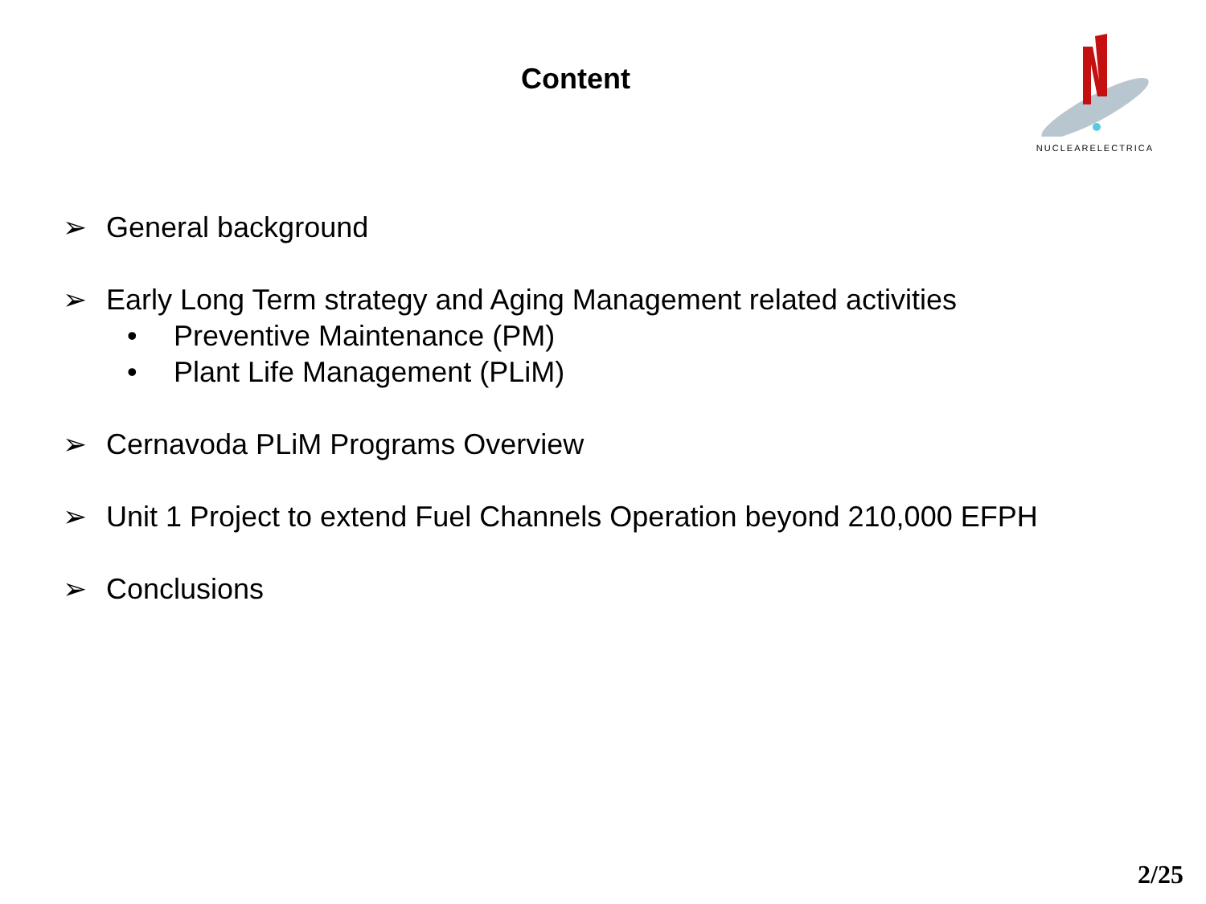Content
NUCLEARELECTRICA
➢ General background
➢ Early Long Term strategy and Aging Management related activities
• Preventive Maintenance (PM)
• Plant Life Management (PLiM)
➢ Cernavoda PLiM Programs Overview
➢ Unit 1 Project to extend Fuel Channels Operation beyond 210,000 EFPH
➢ Conclusions
2/25